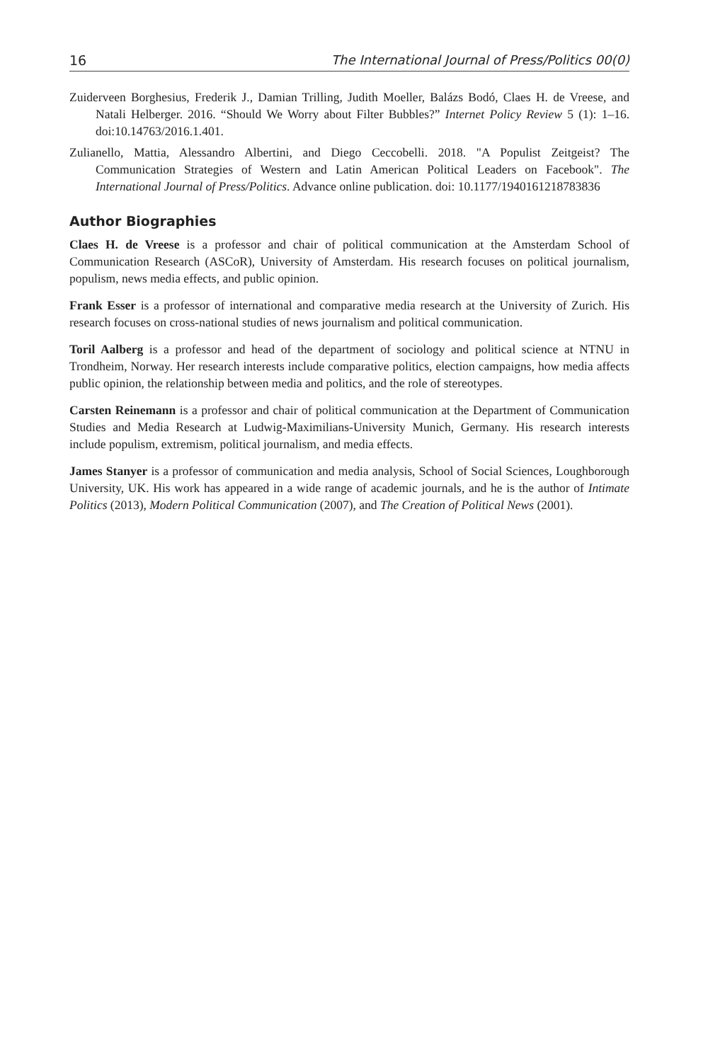16 The International Journal of Press/Politics 00(0)
Zuiderveen Borghesius, Frederik J., Damian Trilling, Judith Moeller, Balázs Bodó, Claes H. de Vreese, and Natali Helberger. 2016. “Should We Worry about Filter Bubbles?” Internet Policy Review 5 (1): 1–16. doi:10.14763/2016.1.401.
Zulianello, Mattia, Alessandro Albertini, and Diego Ceccobelli. 2018. "A Populist Zeitgeist? The Communication Strategies of Western and Latin American Political Leaders on Facebook". The International Journal of Press/Politics. Advance online publication. doi: 10.1177/1940161218783836
Author Biographies
Claes H. de Vreese is a professor and chair of political communication at the Amsterdam School of Communication Research (ASCoR), University of Amsterdam. His research focuses on political journalism, populism, news media effects, and public opinion.
Frank Esser is a professor of international and comparative media research at the University of Zurich. His research focuses on cross-national studies of news journalism and political communication.
Toril Aalberg is a professor and head of the department of sociology and political science at NTNU in Trondheim, Norway. Her research interests include comparative politics, election campaigns, how media affects public opinion, the relationship between media and politics, and the role of stereotypes.
Carsten Reinemann is a professor and chair of political communication at the Department of Communication Studies and Media Research at Ludwig-Maximilians-University Munich, Germany. His research interests include populism, extremism, political journalism, and media effects.
James Stanyer is a professor of communication and media analysis, School of Social Sciences, Loughborough University, UK. His work has appeared in a wide range of academic journals, and he is the author of Intimate Politics (2013), Modern Political Communication (2007), and The Creation of Political News (2001).